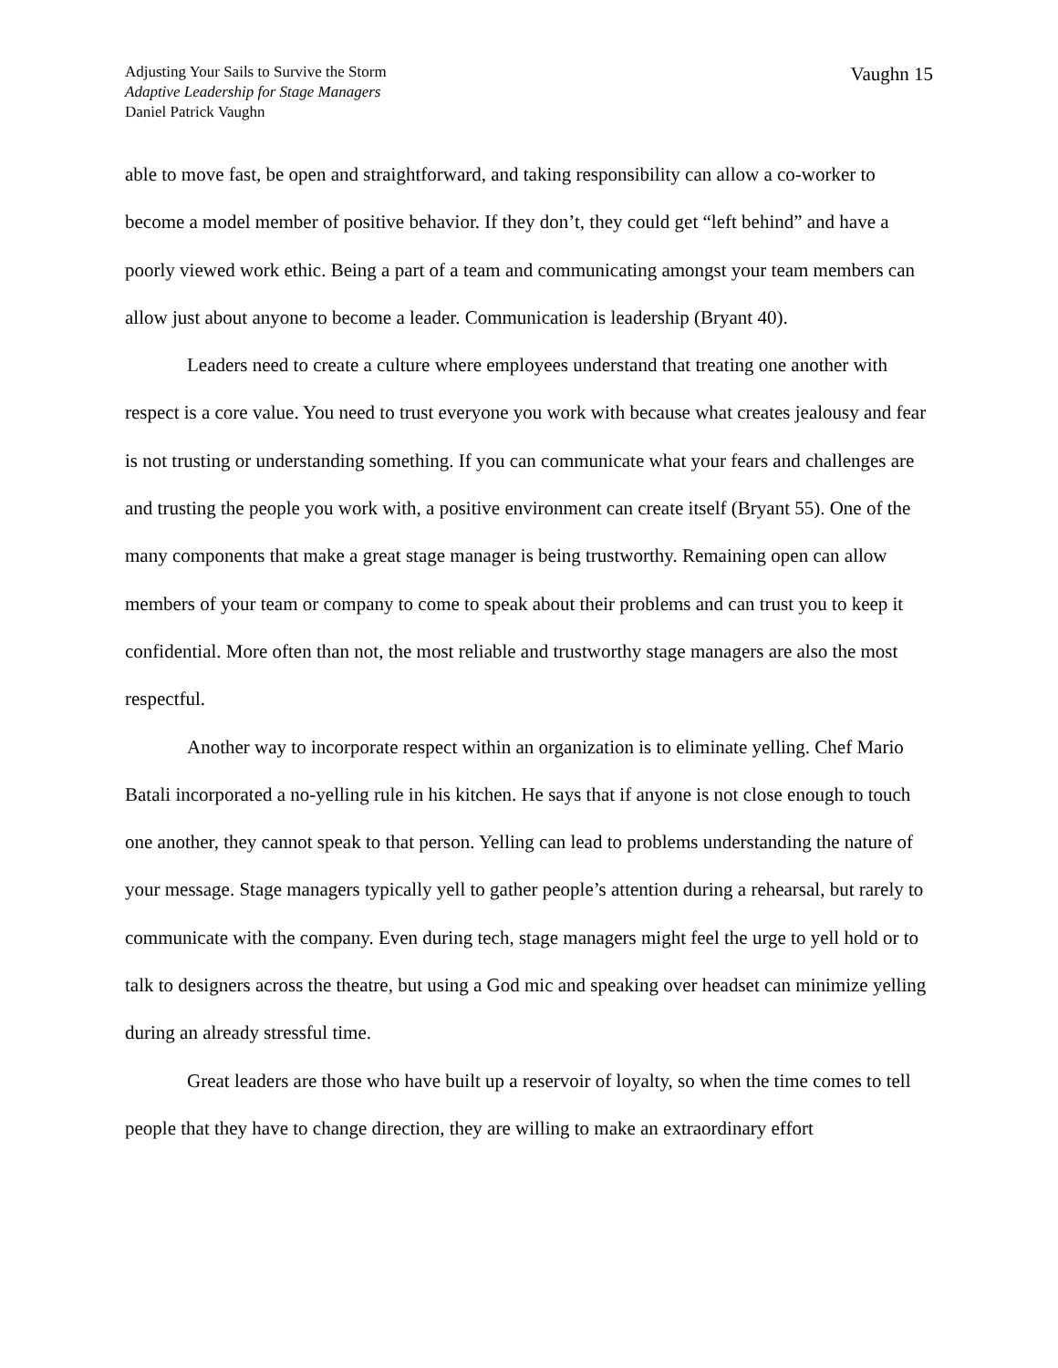Adjusting Your Sails to Survive the Storm
Adaptive Leadership for Stage Managers
Daniel Patrick Vaughn
Vaughn 15
able to move fast, be open and straightforward, and taking responsibility can allow a co-worker to become a model member of positive behavior. If they don’t, they could get “left behind” and have a poorly viewed work ethic. Being a part of a team and communicating amongst your team members can allow just about anyone to become a leader. Communication is leadership (Bryant 40).
Leaders need to create a culture where employees understand that treating one another with respect is a core value. You need to trust everyone you work with because what creates jealousy and fear is not trusting or understanding something. If you can communicate what your fears and challenges are and trusting the people you work with, a positive environment can create itself (Bryant 55). One of the many components that make a great stage manager is being trustworthy. Remaining open can allow members of your team or company to come to speak about their problems and can trust you to keep it confidential. More often than not, the most reliable and trustworthy stage managers are also the most respectful.
Another way to incorporate respect within an organization is to eliminate yelling. Chef Mario Batali incorporated a no-yelling rule in his kitchen. He says that if anyone is not close enough to touch one another, they cannot speak to that person. Yelling can lead to problems understanding the nature of your message. Stage managers typically yell to gather people’s attention during a rehearsal, but rarely to communicate with the company. Even during tech, stage managers might feel the urge to yell hold or to talk to designers across the theatre, but using a God mic and speaking over headset can minimize yelling during an already stressful time.
Great leaders are those who have built up a reservoir of loyalty, so when the time comes to tell people that they have to change direction, they are willing to make an extraordinary effort